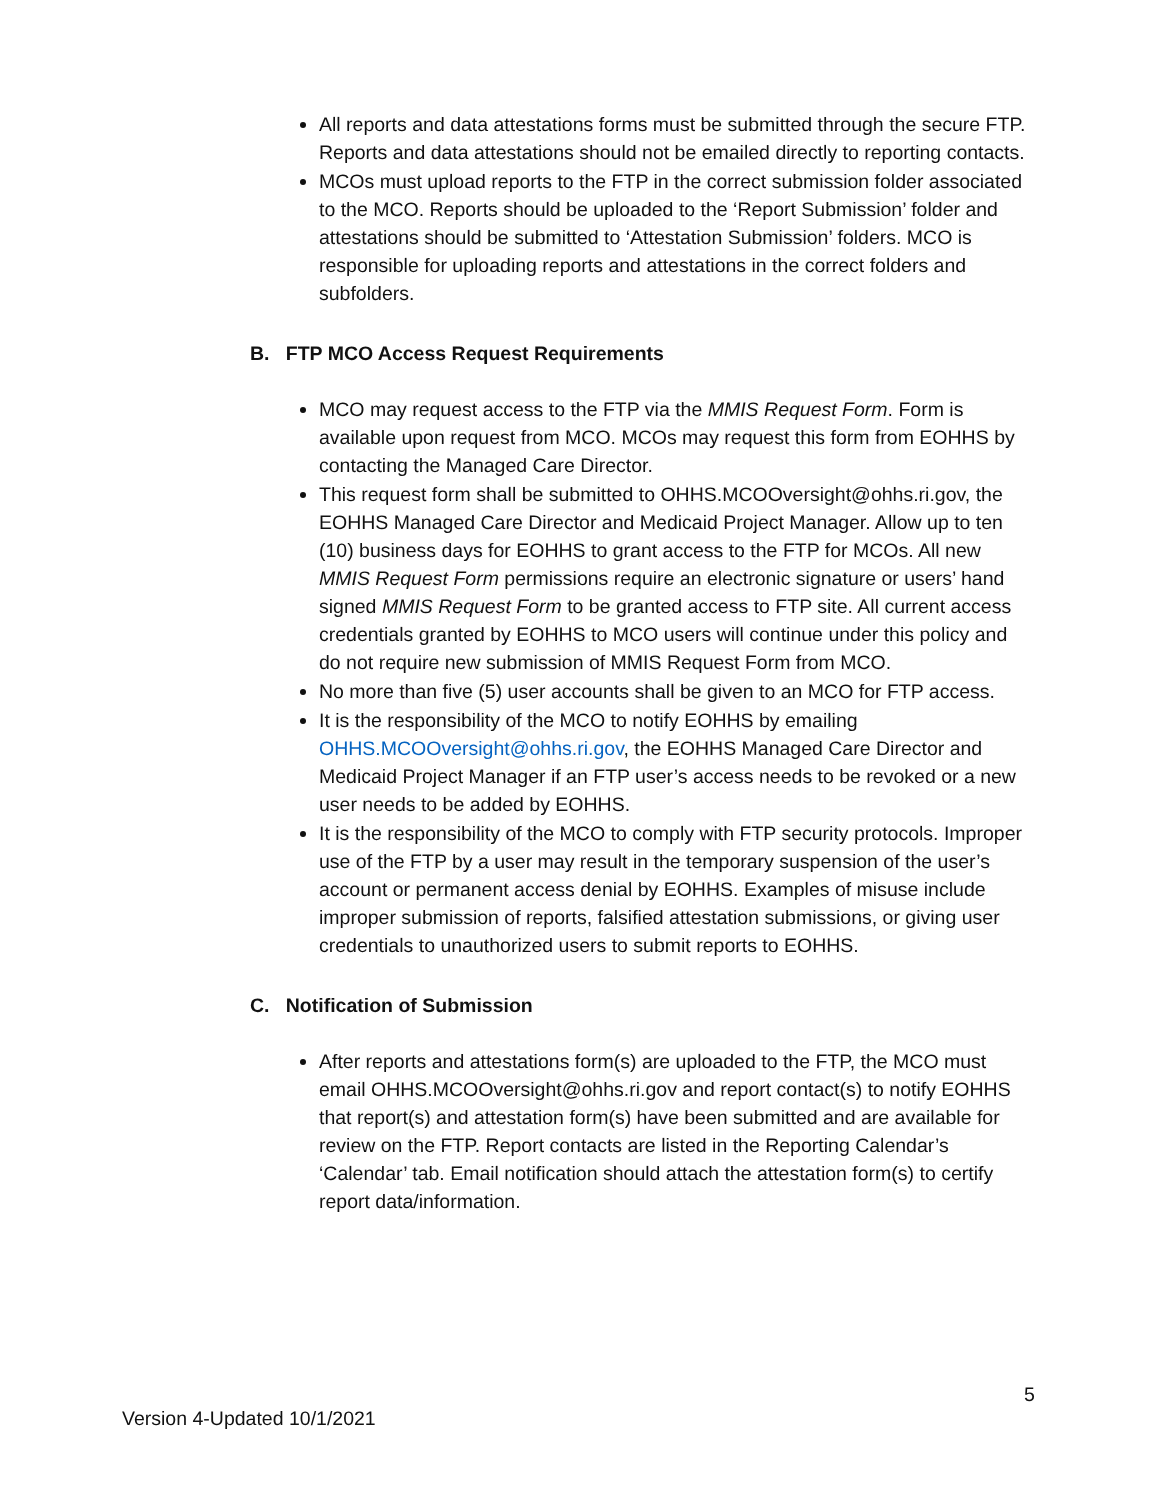All reports and data attestations forms must be submitted through the secure FTP. Reports and data attestations should not be emailed directly to reporting contacts.
MCOs must upload reports to the FTP in the correct submission folder associated to the MCO. Reports should be uploaded to the ‘Report Submission’ folder and attestations should be submitted to ‘Attestation Submission’ folders. MCO is responsible for uploading reports and attestations in the correct folders and subfolders.
B. FTP MCO Access Request Requirements
MCO may request access to the FTP via the MMIS Request Form. Form is available upon request from MCO. MCOs may request this form from EOHHS by contacting the Managed Care Director.
This request form shall be submitted to OHHS.MCOOversight@ohhs.ri.gov, the EOHHS Managed Care Director and Medicaid Project Manager. Allow up to ten (10) business days for EOHHS to grant access to the FTP for MCOs. All new MMIS Request Form permissions require an electronic signature or users’ hand signed MMIS Request Form to be granted access to FTP site. All current access credentials granted by EOHHS to MCO users will continue under this policy and do not require new submission of MMIS Request Form from MCO.
No more than five (5) user accounts shall be given to an MCO for FTP access.
It is the responsibility of the MCO to notify EOHHS by emailing OHHS.MCOOversight@ohhs.ri.gov, the EOHHS Managed Care Director and Medicaid Project Manager if an FTP user’s access needs to be revoked or a new user needs to be added by EOHHS.
It is the responsibility of the MCO to comply with FTP security protocols. Improper use of the FTP by a user may result in the temporary suspension of the user’s account or permanent access denial by EOHHS. Examples of misuse include improper submission of reports, falsified attestation submissions, or giving user credentials to unauthorized users to submit reports to EOHHS.
C. Notification of Submission
After reports and attestations form(s) are uploaded to the FTP, the MCO must email OHHS.MCOOversight@ohhs.ri.gov and report contact(s) to notify EOHHS that report(s) and attestation form(s) have been submitted and are available for review on the FTP. Report contacts are listed in the Reporting Calendar’s ‘Calendar’ tab. Email notification should attach the attestation form(s) to certify report data/information.
5
Version 4-Updated 10/1/2021